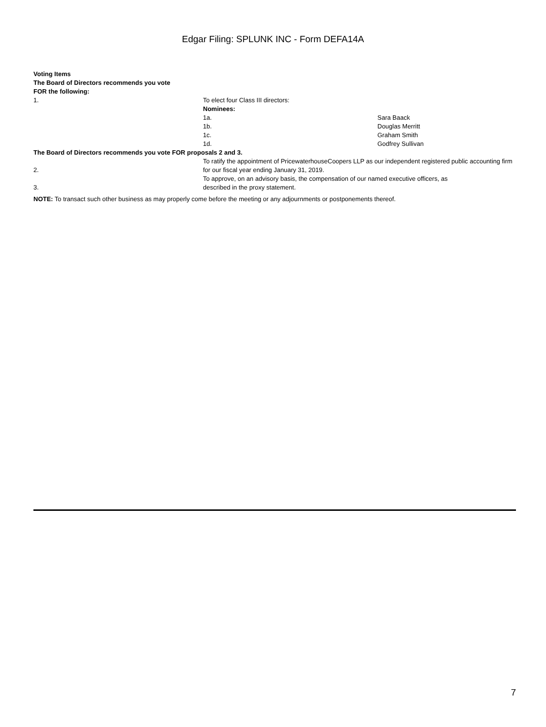Edgar Filing: SPLUNK INC - Form DEFA14A
| Voting Items | | |
| The Board of Directors recommends you vote FOR the following: | | |
| 1. | To elect four Class III directors: | |
| | Nominees: | |
| | 1a. | Sara Baack |
| | 1b. | Douglas Merritt |
| | 1c. | Graham Smith |
| | 1d. | Godfrey Sullivan |
| The Board of Directors recommends you vote FOR proposals 2 and 3. | | |
| 2. | To ratify the appointment of PricewaterhouseCoopers LLP as our independent registered public accounting firm for our fiscal year ending January 31, 2019. | |
| 3. | To approve, on an advisory basis, the compensation of our named executive officers, as described in the proxy statement. | |
NOTE: To transact such other business as may properly come before the meeting or any adjournments or postponements thereof.
7